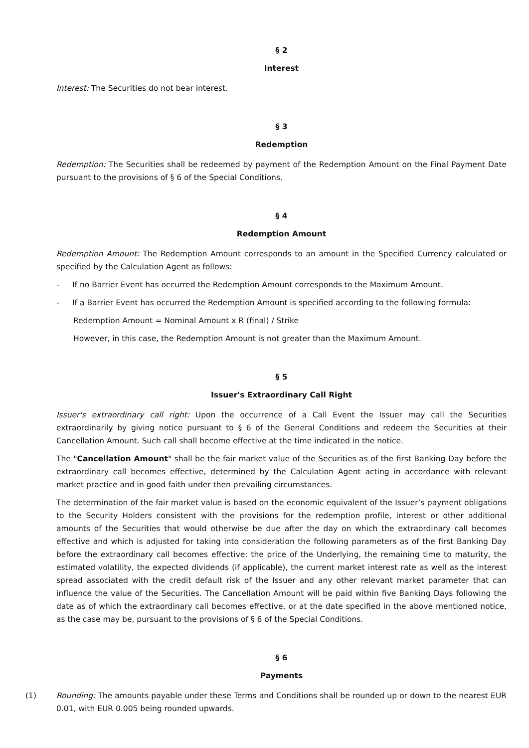§ 2
Interest
Interest: The Securities do not bear interest.
§ 3
Redemption
Redemption: The Securities shall be redeemed by payment of the Redemption Amount on the Final Payment Date pursuant to the provisions of § 6 of the Special Conditions.
§ 4
Redemption Amount
Redemption Amount: The Redemption Amount corresponds to an amount in the Specified Currency calculated or specified by the Calculation Agent as follows:
- If no Barrier Event has occurred the Redemption Amount corresponds to the Maximum Amount.
- If a Barrier Event has occurred the Redemption Amount is specified according to the following formula:
Redemption Amount = Nominal Amount x R (final) / Strike
However, in this case, the Redemption Amount is not greater than the Maximum Amount.
§ 5
Issuer's Extraordinary Call Right
Issuer's extraordinary call right: Upon the occurrence of a Call Event the Issuer may call the Securities extraordinarily by giving notice pursuant to § 6 of the General Conditions and redeem the Securities at their Cancellation Amount. Such call shall become effective at the time indicated in the notice.
The "Cancellation Amount" shall be the fair market value of the Securities as of the first Banking Day before the extraordinary call becomes effective, determined by the Calculation Agent acting in accordance with relevant market practice and in good faith under then prevailing circumstances.
The determination of the fair market value is based on the economic equivalent of the Issuer’s payment obligations to the Security Holders consistent with the provisions for the redemption profile, interest or other additional amounts of the Securities that would otherwise be due after the day on which the extraordinary call becomes effective and which is adjusted for taking into consideration the following parameters as of the first Banking Day before the extraordinary call becomes effective: the price of the Underlying, the remaining time to maturity, the estimated volatility, the expected dividends (if applicable), the current market interest rate as well as the interest spread associated with the credit default risk of the Issuer and any other relevant market parameter that can influence the value of the Securities. The Cancellation Amount will be paid within five Banking Days following the date as of which the extraordinary call becomes effective, or at the date specified in the above mentioned notice, as the case may be, pursuant to the provisions of § 6 of the Special Conditions.
§ 6
Payments
(1) Rounding: The amounts payable under these Terms and Conditions shall be rounded up or down to the nearest EUR 0.01, with EUR 0.005 being rounded upwards.